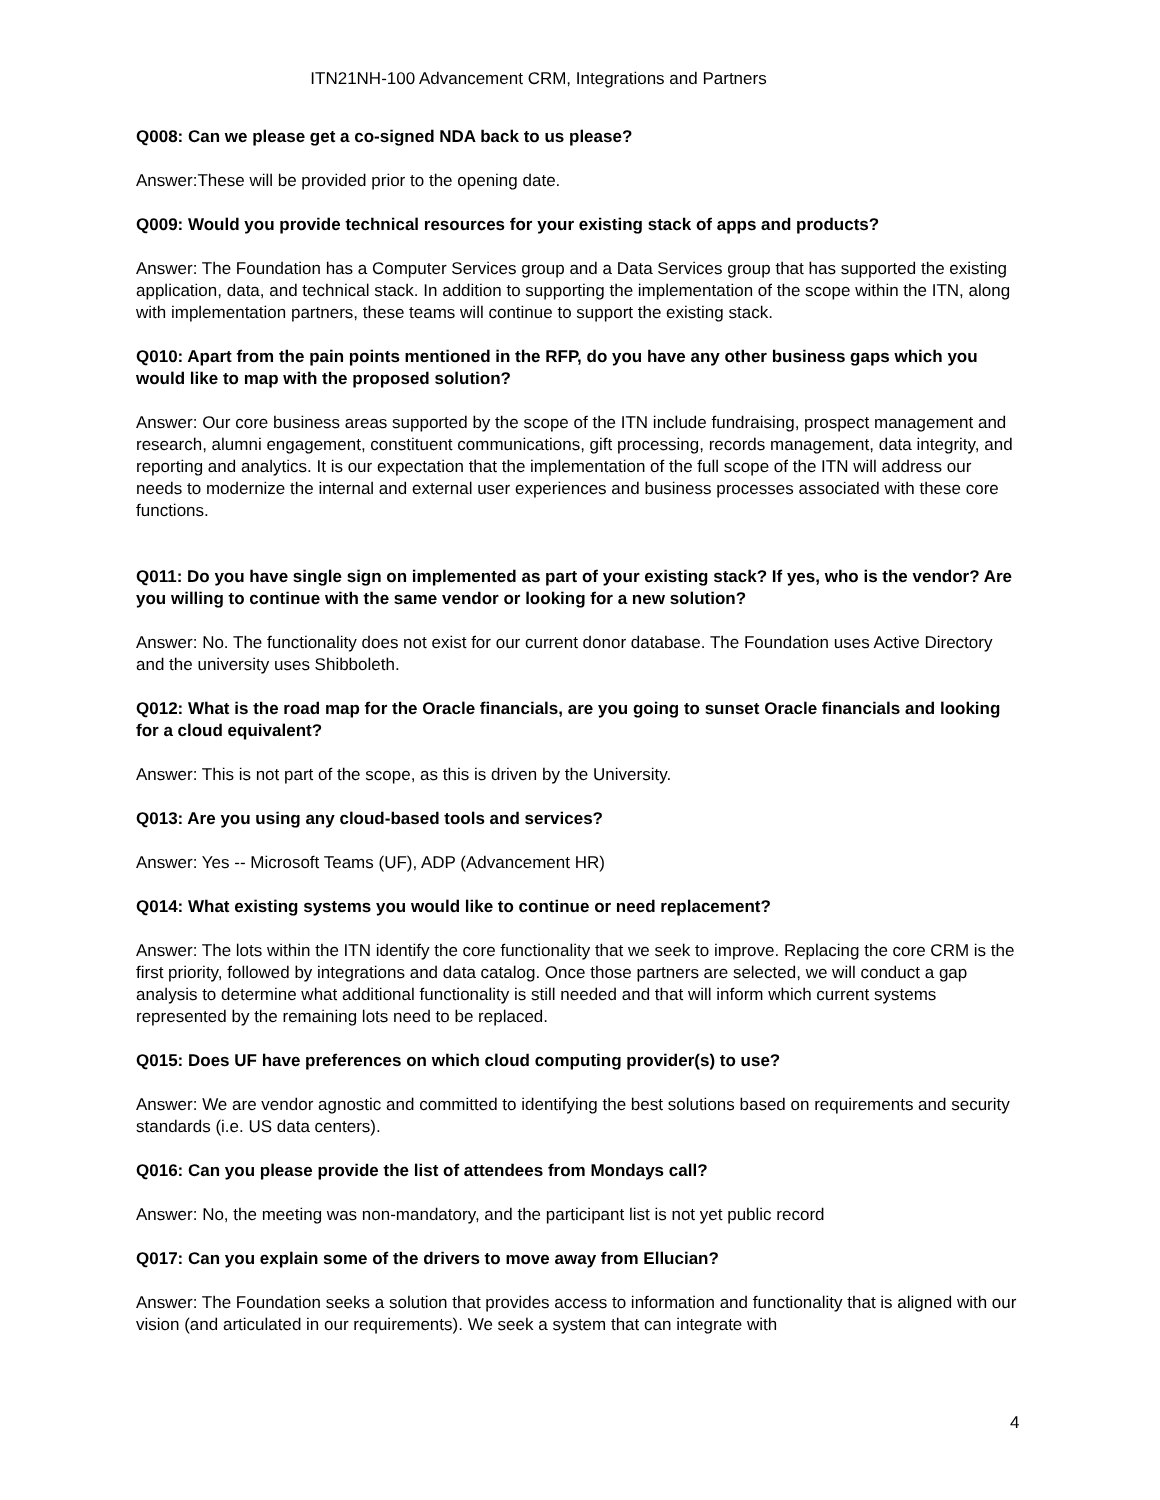ITN21NH-100 Advancement CRM, Integrations and Partners
Q008: Can we please get a co-signed NDA back to us please?
Answer:These will be provided prior to the opening date.
Q009: Would you provide technical resources for your existing stack of apps and products?
Answer: The Foundation has a Computer Services group and a Data Services group that has supported the existing application, data, and technical stack. In addition to supporting the implementation of the scope within the ITN, along with implementation partners, these teams will continue to support the existing stack.
Q010: Apart from the pain points mentioned in the RFP, do you have any other business gaps which you would like to map with the proposed solution?
Answer: Our core business areas supported by the scope of the ITN include fundraising, prospect management and research, alumni engagement, constituent communications, gift processing, records management, data integrity, and reporting and analytics. It is our expectation that the implementation of the full scope of the ITN will address our needs to modernize the internal and external user experiences and business processes associated with these core functions.
Q011: Do you have single sign on implemented as part of your existing stack? If yes, who is the vendor? Are you willing to continue with the same vendor or looking for a new solution?
Answer: No. The functionality does not exist for our current donor database. The Foundation uses Active Directory and the university uses Shibboleth.
Q012: What is the road map for the Oracle financials, are you going to sunset Oracle financials and looking for a cloud equivalent?
Answer: This is not part of the scope, as this is driven by the University.
Q013: Are you using any cloud-based tools and services?
Answer: Yes -- Microsoft Teams (UF), ADP (Advancement HR)
Q014: What existing systems you would like to continue or need replacement?
Answer: The lots within the ITN identify the core functionality that we seek to improve. Replacing the core CRM is the first priority, followed by integrations and data catalog. Once those partners are selected, we will conduct a gap analysis to determine what additional functionality is still needed and that will inform which current systems represented by the remaining lots need to be replaced.
Q015: Does UF have preferences on which cloud computing provider(s) to use?
Answer: We are vendor agnostic and committed to identifying the best solutions based on requirements and security standards (i.e. US data centers).
Q016: Can you please provide the list of attendees from Mondays call?
Answer: No, the meeting was non-mandatory, and the participant list is not yet public record
Q017: Can you explain some of the drivers to move away from Ellucian?
Answer: The Foundation seeks a solution that provides access to information and functionality that is aligned with our vision (and articulated in our requirements). We seek a system that can integrate with
4